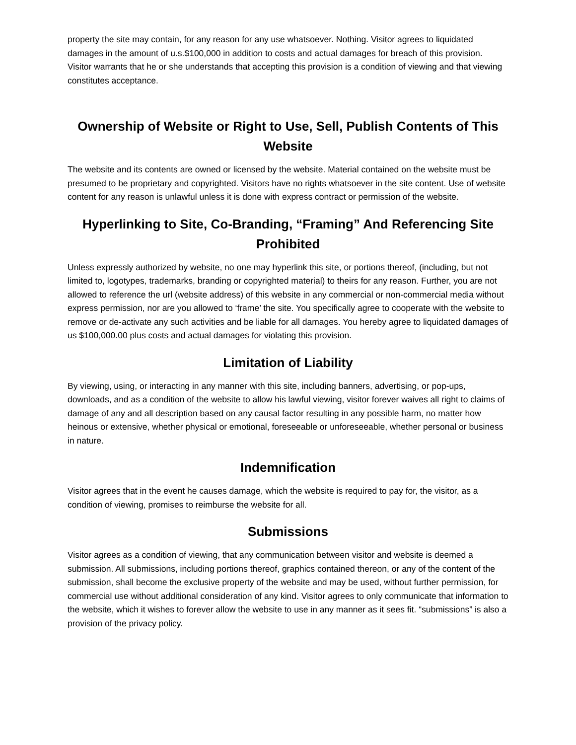property the site may contain, for any reason for any use whatsoever. Nothing. Visitor agrees to liquidated damages in the amount of u.s.$100,000 in addition to costs and actual damages for breach of this provision. Visitor warrants that he or she understands that accepting this provision is a condition of viewing and that viewing constitutes acceptance.
Ownership of Website or Right to Use, Sell, Publish Contents of This Website
The website and its contents are owned or licensed by the website. Material contained on the website must be presumed to be proprietary and copyrighted. Visitors have no rights whatsoever in the site content. Use of website content for any reason is unlawful unless it is done with express contract or permission of the website.
Hyperlinking to Site, Co-Branding, “Framing” And Referencing Site Prohibited
Unless expressly authorized by website, no one may hyperlink this site, or portions thereof, (including, but not limited to, logotypes, trademarks, branding or copyrighted material) to theirs for any reason. Further, you are not allowed to reference the url (website address) of this website in any commercial or non-commercial media without express permission, nor are you allowed to ‘frame’ the site. You specifically agree to cooperate with the website to remove or de-activate any such activities and be liable for all damages. You hereby agree to liquidated damages of us $100,000.00 plus costs and actual damages for violating this provision.
Limitation of Liability
By viewing, using, or interacting in any manner with this site, including banners, advertising, or pop-ups, downloads, and as a condition of the website to allow his lawful viewing, visitor forever waives all right to claims of damage of any and all description based on any causal factor resulting in any possible harm, no matter how heinous or extensive, whether physical or emotional, foreseeable or unforeseeable, whether personal or business in nature.
Indemnification
Visitor agrees that in the event he causes damage, which the website is required to pay for, the visitor, as a condition of viewing, promises to reimburse the website for all.
Submissions
Visitor agrees as a condition of viewing, that any communication between visitor and website is deemed a submission. All submissions, including portions thereof, graphics contained thereon, or any of the content of the submission, shall become the exclusive property of the website and may be used, without further permission, for commercial use without additional consideration of any kind. Visitor agrees to only communicate that information to the website, which it wishes to forever allow the website to use in any manner as it sees fit. “submissions” is also a provision of the privacy policy.